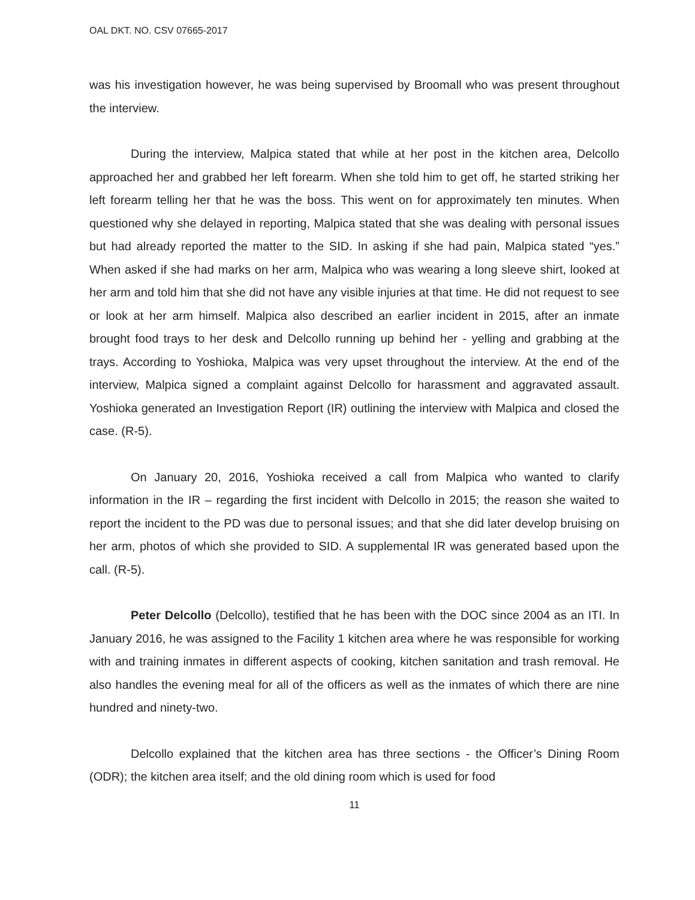OAL DKT. NO. CSV 07665-2017
was his investigation however, he was being supervised by Broomall who was present throughout the interview.
During the interview, Malpica stated that while at her post in the kitchen area, Delcollo approached her and grabbed her left forearm. When she told him to get off, he started striking her left forearm telling her that he was the boss. This went on for approximately ten minutes. When questioned why she delayed in reporting, Malpica stated that she was dealing with personal issues but had already reported the matter to the SID. In asking if she had pain, Malpica stated “yes.” When asked if she had marks on her arm, Malpica who was wearing a long sleeve shirt, looked at her arm and told him that she did not have any visible injuries at that time. He did not request to see or look at her arm himself. Malpica also described an earlier incident in 2015, after an inmate brought food trays to her desk and Delcollo running up behind her - yelling and grabbing at the trays. According to Yoshioka, Malpica was very upset throughout the interview. At the end of the interview, Malpica signed a complaint against Delcollo for harassment and aggravated assault. Yoshioka generated an Investigation Report (IR) outlining the interview with Malpica and closed the case. (R-5).
On January 20, 2016, Yoshioka received a call from Malpica who wanted to clarify information in the IR – regarding the first incident with Delcollo in 2015; the reason she waited to report the incident to the PD was due to personal issues; and that she did later develop bruising on her arm, photos of which she provided to SID. A supplemental IR was generated based upon the call. (R-5).
Peter Delcollo (Delcollo), testified that he has been with the DOC since 2004 as an ITI. In January 2016, he was assigned to the Facility 1 kitchen area where he was responsible for working with and training inmates in different aspects of cooking, kitchen sanitation and trash removal. He also handles the evening meal for all of the officers as well as the inmates of which there are nine hundred and ninety-two.
Delcollo explained that the kitchen area has three sections - the Officer’s Dining Room (ODR); the kitchen area itself; and the old dining room which is used for food
11